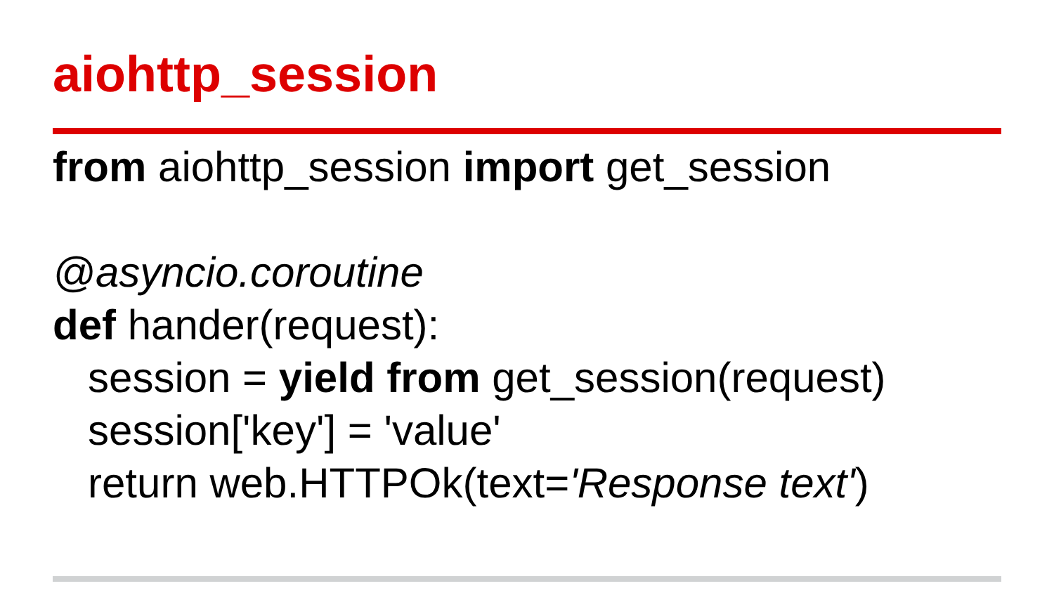aiohttp_session
from aiohttp_session import get_session
@asyncio.coroutine
def hander(request):
session = yield from get_session(request)
session['key'] = 'value'
return web.HTTPOk(text='Response text')